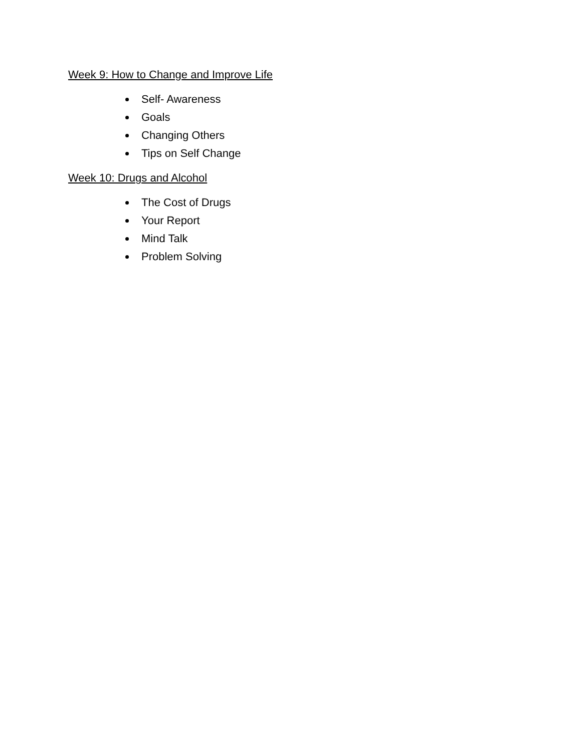Week 9: How to Change and Improve Life
Self- Awareness
Goals
Changing Others
Tips on Self Change
Week 10: Drugs and Alcohol
The Cost of Drugs
Your Report
Mind Talk
Problem Solving